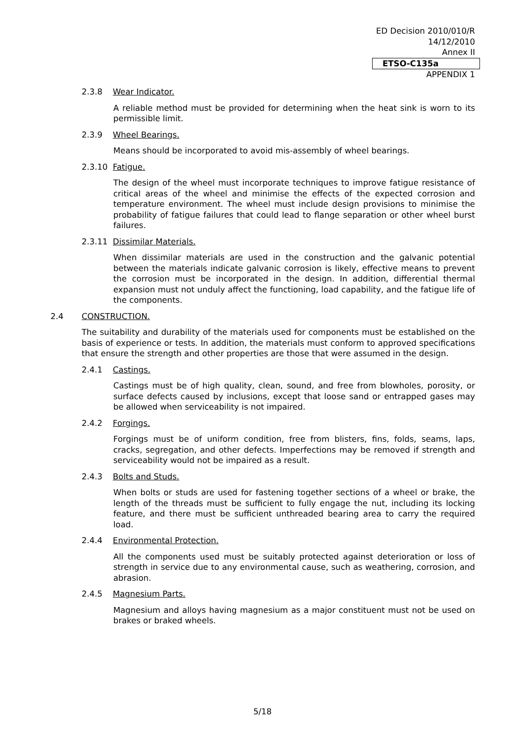ED Decision 2010/010/R
14/12/2010
Annex II
ETSO-C135a
APPENDIX 1
2.3.8 Wear Indicator.
A reliable method must be provided for determining when the heat sink is worn to its permissible limit.
2.3.9 Wheel Bearings.
Means should be incorporated to avoid mis-assembly of wheel bearings.
2.3.10 Fatigue.
The design of the wheel must incorporate techniques to improve fatigue resistance of critical areas of the wheel and minimise the effects of the expected corrosion and temperature environment. The wheel must include design provisions to minimise the probability of fatigue failures that could lead to flange separation or other wheel burst failures.
2.3.11 Dissimilar Materials.
When dissimilar materials are used in the construction and the galvanic potential between the materials indicate galvanic corrosion is likely, effective means to prevent the corrosion must be incorporated in the design. In addition, differential thermal expansion must not unduly affect the functioning, load capability, and the fatigue life of the components.
2.4 CONSTRUCTION.
The suitability and durability of the materials used for components must be established on the basis of experience or tests. In addition, the materials must conform to approved specifications that ensure the strength and other properties are those that were assumed in the design.
2.4.1 Castings.
Castings must be of high quality, clean, sound, and free from blowholes, porosity, or surface defects caused by inclusions, except that loose sand or entrapped gases may be allowed when serviceability is not impaired.
2.4.2 Forgings.
Forgings must be of uniform condition, free from blisters, fins, folds, seams, laps, cracks, segregation, and other defects. Imperfections may be removed if strength and serviceability would not be impaired as a result.
2.4.3 Bolts and Studs.
When bolts or studs are used for fastening together sections of a wheel or brake, the length of the threads must be sufficient to fully engage the nut, including its locking feature, and there must be sufficient unthreaded bearing area to carry the required load.
2.4.4 Environmental Protection.
All the components used must be suitably protected against deterioration or loss of strength in service due to any environmental cause, such as weathering, corrosion, and abrasion.
2.4.5 Magnesium Parts.
Magnesium and alloys having magnesium as a major constituent must not be used on brakes or braked wheels.
5/18